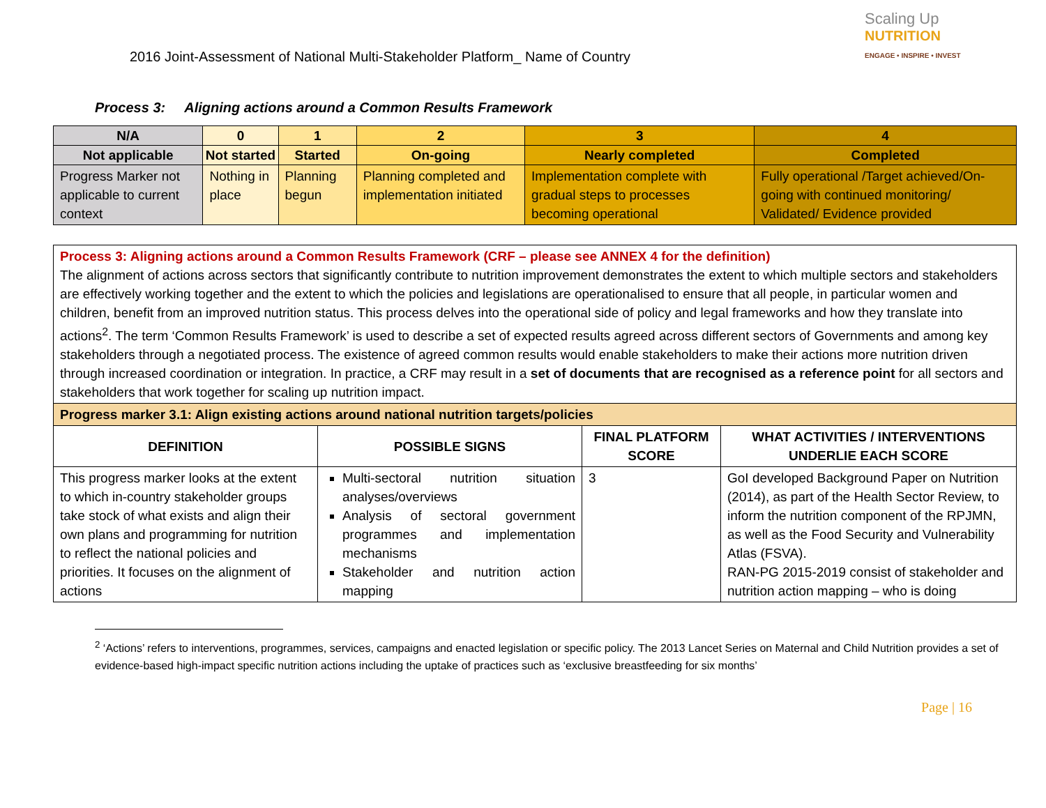2016 Joint-Assessment of National Multi-Stakeholder Platform_ Name of Country
Scaling Up
NUTRITION
ENGAGE • INSPIRE • INVEST
Process 3: Aligning actions around a Common Results Framework
| N/A | 0 | 1 | 2 | 3 | 4 |
| --- | --- | --- | --- | --- | --- |
| Not applicable | Not started | Started | On-going | Nearly completed | Completed |
| Progress Marker not applicable to current context | Nothing in place | Planning begun | Planning completed and implementation initiated | Implementation complete with gradual steps to processes becoming operational | Fully operational /Target achieved/On-going with continued monitoring/ Validated/ Evidence provided |
| Process 3: Aligning actions around a Common Results Framework (CRF – please see ANNEX 4 for the definition) The alignment of actions across sectors that significantly contribute to nutrition improvement demonstrates the extent to which multiple sectors and stakeholders are effectively working together and the extent to which the policies and legislations are operationalised to ensure that all people, in particular women and children, benefit from an improved nutrition status. This process delves into the operational side of policy and legal frameworks and how they translate into actions<sup>2</sup>. The term ‘Common Results Framework’ is used to describe a set of expected results agreed across different sectors of Governments and among key stakeholders through a negotiated process. The existence of agreed common results would enable stakeholders to make their actions more nutrition driven through increased coordination or integration. In practice, a CRF may result in a set of documents that are recognised as a reference point for all sectors and stakeholders that work together for scaling up nutrition impact. | | | |
| Progress marker 3.1: Align existing actions around national nutrition targets/policies | | | |
| DEFINITION | POSSIBLE SIGNS | FINAL PLATFORM SCORE | WHAT ACTIVITIES / INTERVENTIONS UNDERLIE EACH SCORE |
| This progress marker looks at the extent to which in-country stakeholder groups take stock of what exists and align their own plans and programming for nutrition to reflect the national policies and priorities. It focuses on the alignment of actions | Multi-sectoral nutrition situation analyses/overviews Analysis of sectoral government programmes and implementation mechanisms Stakeholder and nutrition action mapping | 3 | GoI developed Background Paper on Nutrition (2014), as part of the Health Sector Review, to inform the nutrition component of the RPJMN, as well as the Food Security and Vulnerability Atlas (FSVA). RAN-PG 2015-2019 consist of stakeholder and nutrition action mapping – who is doing |
<sup>2</sup> ‘Actions’ refers to interventions, programmes, services, campaigns and enacted legislation or specific policy. The 2013 Lancet Series on Maternal and Child Nutrition provides a set of evidence-based high-impact specific nutrition actions including the uptake of practices such as ‘exclusive breastfeeding for six months’
Page | 16